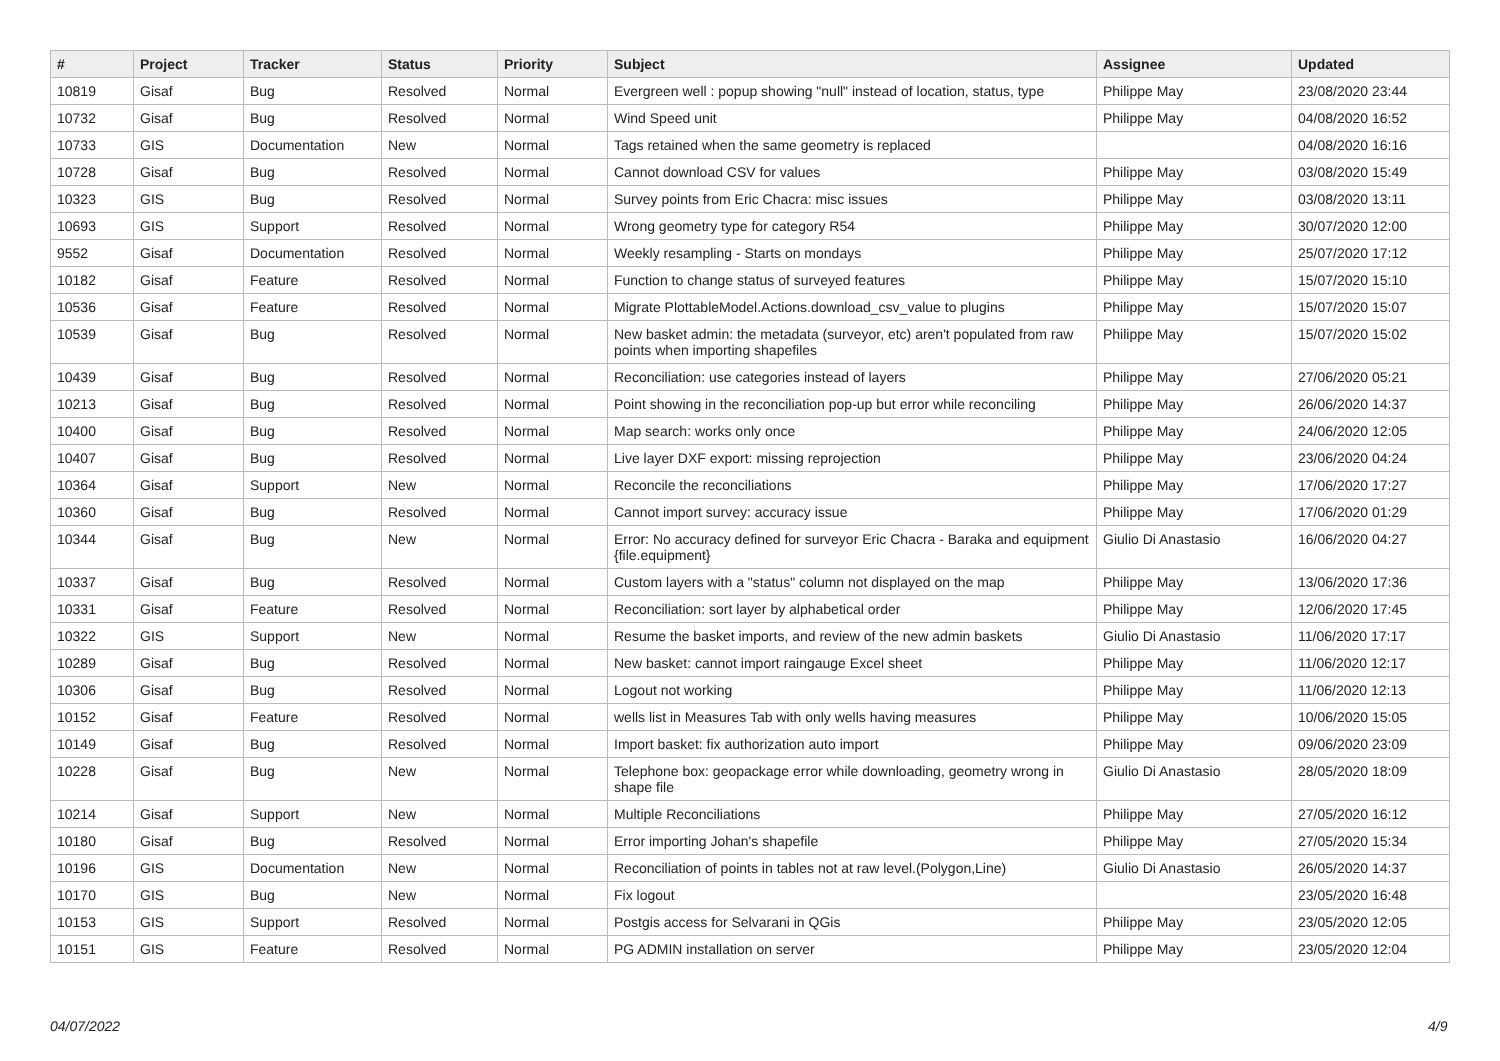| # | Project | Tracker | Status | Priority | Subject | Assignee | Updated |
| --- | --- | --- | --- | --- | --- | --- | --- |
| 10819 | Gisaf | Bug | Resolved | Normal | Evergreen well : popup showing "null" instead of location, status, type | Philippe May | 23/08/2020 23:44 |
| 10732 | Gisaf | Bug | Resolved | Normal | Wind Speed unit | Philippe May | 04/08/2020 16:52 |
| 10733 | GIS | Documentation | New | Normal | Tags retained when the same geometry is replaced | | 04/08/2020 16:16 |
| 10728 | Gisaf | Bug | Resolved | Normal | Cannot download CSV for values | Philippe May | 03/08/2020 15:49 |
| 10323 | GIS | Bug | Resolved | Normal | Survey points from Eric Chacra: misc issues | Philippe May | 03/08/2020 13:11 |
| 10693 | GIS | Support | Resolved | Normal | Wrong geometry type for category R54 | Philippe May | 30/07/2020 12:00 |
| 9552 | Gisaf | Documentation | Resolved | Normal | Weekly resampling - Starts on mondays | Philippe May | 25/07/2020 17:12 |
| 10182 | Gisaf | Feature | Resolved | Normal | Function to change status of surveyed features | Philippe May | 15/07/2020 15:10 |
| 10536 | Gisaf | Feature | Resolved | Normal | Migrate PlottableModel.Actions.download_csv_value to plugins | Philippe May | 15/07/2020 15:07 |
| 10539 | Gisaf | Bug | Resolved | Normal | New basket admin: the metadata (surveyor, etc) aren't populated from raw points when importing shapefiles | Philippe May | 15/07/2020 15:02 |
| 10439 | Gisaf | Bug | Resolved | Normal | Reconciliation: use categories instead of layers | Philippe May | 27/06/2020 05:21 |
| 10213 | Gisaf | Bug | Resolved | Normal | Point showing in the reconciliation pop-up but error while reconciling | Philippe May | 26/06/2020 14:37 |
| 10400 | Gisaf | Bug | Resolved | Normal | Map search: works only once | Philippe May | 24/06/2020 12:05 |
| 10407 | Gisaf | Bug | Resolved | Normal | Live layer DXF export: missing reprojection | Philippe May | 23/06/2020 04:24 |
| 10364 | Gisaf | Support | New | Normal | Reconcile the reconciliations | Philippe May | 17/06/2020 17:27 |
| 10360 | Gisaf | Bug | Resolved | Normal | Cannot import survey: accuracy issue | Philippe May | 17/06/2020 01:29 |
| 10344 | Gisaf | Bug | New | Normal | Error: No accuracy defined for surveyor Eric Chacra - Baraka and equipment {file.equipment} | Giulio Di Anastasio | 16/06/2020 04:27 |
| 10337 | Gisaf | Bug | Resolved | Normal | Custom layers with a "status" column not displayed on the map | Philippe May | 13/06/2020 17:36 |
| 10331 | Gisaf | Feature | Resolved | Normal | Reconciliation: sort layer by alphabetical order | Philippe May | 12/06/2020 17:45 |
| 10322 | GIS | Support | New | Normal | Resume the basket imports, and review of the new admin baskets | Giulio Di Anastasio | 11/06/2020 17:17 |
| 10289 | Gisaf | Bug | Resolved | Normal | New basket: cannot import raingauge Excel sheet | Philippe May | 11/06/2020 12:17 |
| 10306 | Gisaf | Bug | Resolved | Normal | Logout not working | Philippe May | 11/06/2020 12:13 |
| 10152 | Gisaf | Feature | Resolved | Normal | wells list in Measures Tab with only wells having measures | Philippe May | 10/06/2020 15:05 |
| 10149 | Gisaf | Bug | Resolved | Normal | Import basket: fix authorization auto import | Philippe May | 09/06/2020 23:09 |
| 10228 | Gisaf | Bug | New | Normal | Telephone box: geopackage error while downloading, geometry wrong in shape file | Giulio Di Anastasio | 28/05/2020 18:09 |
| 10214 | Gisaf | Support | New | Normal | Multiple Reconciliations | Philippe May | 27/05/2020 16:12 |
| 10180 | Gisaf | Bug | Resolved | Normal | Error importing Johan's shapefile | Philippe May | 27/05/2020 15:34 |
| 10196 | GIS | Documentation | New | Normal | Reconciliation of points in tables not at raw level.(Polygon,Line) | Giulio Di Anastasio | 26/05/2020 14:37 |
| 10170 | GIS | Bug | New | Normal | Fix logout | | 23/05/2020 16:48 |
| 10153 | GIS | Support | Resolved | Normal | Postgis access for Selvarani in QGis | Philippe May | 23/05/2020 12:05 |
| 10151 | GIS | Feature | Resolved | Normal | PG ADMIN installation on server | Philippe May | 23/05/2020 12:04 |
04/07/2022 4/9